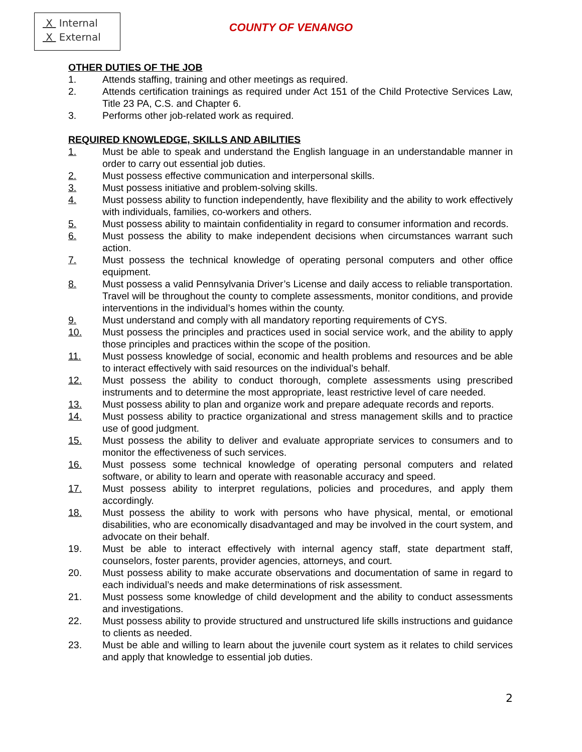X Internal
X External
COUNTY OF VENANGO
OTHER DUTIES OF THE JOB
1. Attends staffing, training and other meetings as required.
2. Attends certification trainings as required under Act 151 of the Child Protective Services Law, Title 23 PA, C.S. and Chapter 6.
3. Performs other job-related work as required.
REQUIRED KNOWLEDGE, SKILLS AND ABILITIES
1. Must be able to speak and understand the English language in an understandable manner in order to carry out essential job duties.
2. Must possess effective communication and interpersonal skills.
3. Must possess initiative and problem-solving skills.
4. Must possess ability to function independently, have flexibility and the ability to work effectively with individuals, families, co-workers and others.
5. Must possess ability to maintain confidentiality in regard to consumer information and records.
6. Must possess the ability to make independent decisions when circumstances warrant such action.
7. Must possess the technical knowledge of operating personal computers and other office equipment.
8. Must possess a valid Pennsylvania Driver’s License and daily access to reliable transportation. Travel will be throughout the county to complete assessments, monitor conditions, and provide interventions in the individual’s homes within the county.
9. Must understand and comply with all mandatory reporting requirements of CYS.
10. Must possess the principles and practices used in social service work, and the ability to apply those principles and practices within the scope of the position.
11. Must possess knowledge of social, economic and health problems and resources and be able to interact effectively with said resources on the individual’s behalf.
12. Must possess the ability to conduct thorough, complete assessments using prescribed instruments and to determine the most appropriate, least restrictive level of care needed.
13. Must possess ability to plan and organize work and prepare adequate records and reports.
14. Must possess ability to practice organizational and stress management skills and to practice use of good judgment.
15. Must possess the ability to deliver and evaluate appropriate services to consumers and to monitor the effectiveness of such services.
16. Must possess some technical knowledge of operating personal computers and related software, or ability to learn and operate with reasonable accuracy and speed.
17. Must possess ability to interpret regulations, policies and procedures, and apply them accordingly.
18. Must possess the ability to work with persons who have physical, mental, or emotional disabilities, who are economically disadvantaged and may be involved in the court system, and advocate on their behalf.
19. Must be able to interact effectively with internal agency staff, state department staff, counselors, foster parents, provider agencies, attorneys, and court.
20. Must possess ability to make accurate observations and documentation of same in regard to each individual’s needs and make determinations of risk assessment.
21. Must possess some knowledge of child development and the ability to conduct assessments and investigations.
22. Must possess ability to provide structured and unstructured life skills instructions and guidance to clients as needed.
23. Must be able and willing to learn about the juvenile court system as it relates to child services and apply that knowledge to essential job duties.
2